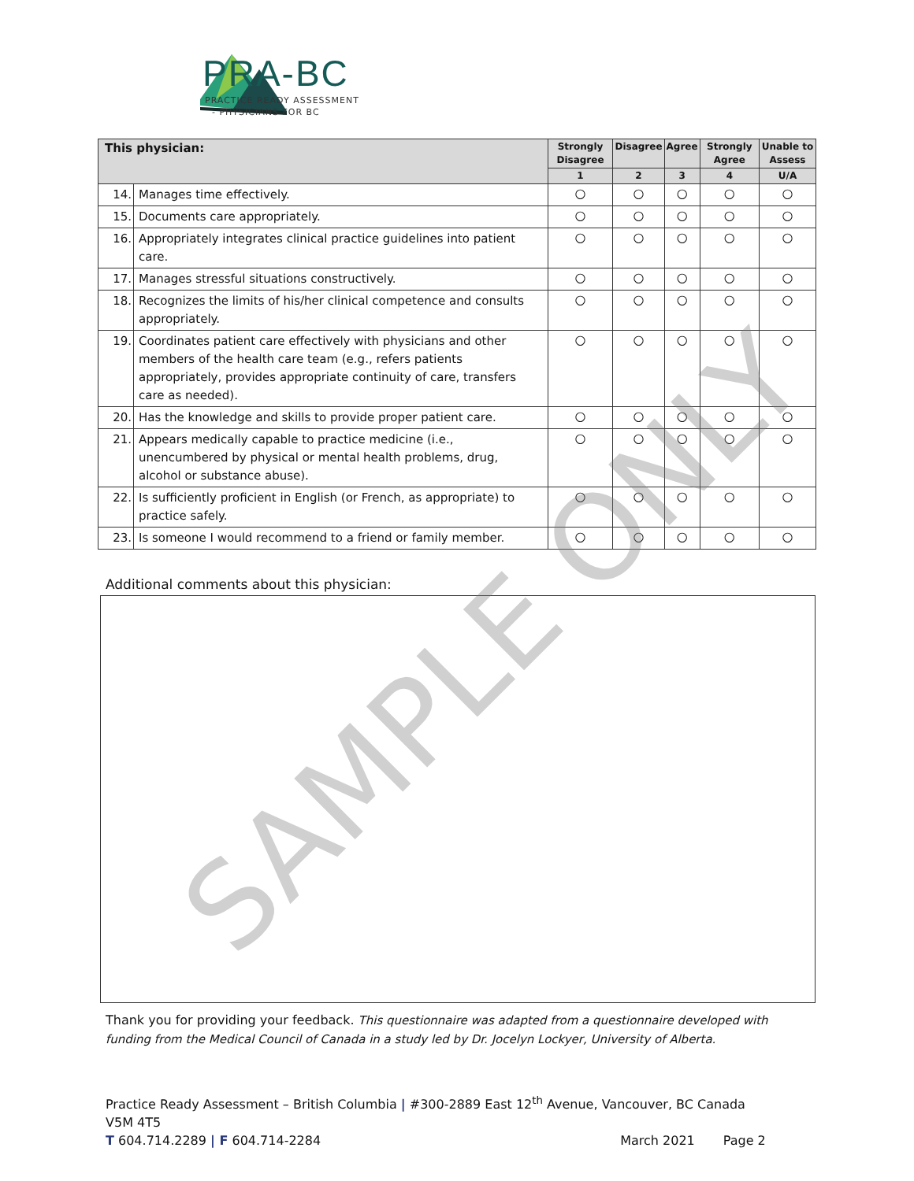PRA-BC
PRACTICE READY ASSESSMENT
- PHYSICIANS FOR BC
| This physician: | | Strongly Disagree | Disagree | Agree | Strongly Agree | Unable to Assess |
| --- | --- | --- | --- | --- | --- | --- |
| | | 1 | 2 | 3 | 4 | U/A |
| 14. | Manages time effectively. | ○ | ○ | ○ | ○ | ○ |
| 15. | Documents care appropriately. | ○ | ○ | ○ | ○ | ○ |
| 16. | Appropriately integrates clinical practice guidelines into patient care. | ○ | ○ | ○ | ○ | ○ |
| 17. | Manages stressful situations constructively. | ○ | ○ | ○ | ○ | ○ |
| 18. | Recognizes the limits of his/her clinical competence and consults appropriately. | ○ | ○ | ○ | ○ | ○ |
| 19. | Coordinates patient care effectively with physicians and other members of the health care team (e.g., refers patients appropriately, provides appropriate continuity of care, transfers care as needed). | ○ | ○ | ○ | ○ | ○ |
| 20. | Has the knowledge and skills to provide proper patient care. | ○ | ○ | ○ | ○ | ○ |
| 21. | Appears medically capable to practice medicine (i.e., unencumbered by physical or mental health problems, drug, alcohol or substance abuse). | ○ | ○ | ○ | ○ | ○ |
| 22. | Is sufficiently proficient in English (or French, as appropriate) to practice safely. | ○ | ○ | ○ | ○ | ○ |
| 23. | Is someone I would recommend to a friend or family member. | ○ | ○ | ○ | ○ | ○ |
Additional comments about this physician:
Thank you for providing your feedback. This questionnaire was adapted from a questionnaire developed with funding from the Medical Council of Canada in a study led by Dr. Jocelyn Lockyer, University of Alberta.
Practice Ready Assessment – British Columbia | #300-2889 East 12<sup>th</sup> Avenue, Vancouver, BC Canada V5M 4T5
T 604.714.2289 | F 604.714-2284 March 2021 Page 2
SAMPLE ONLY